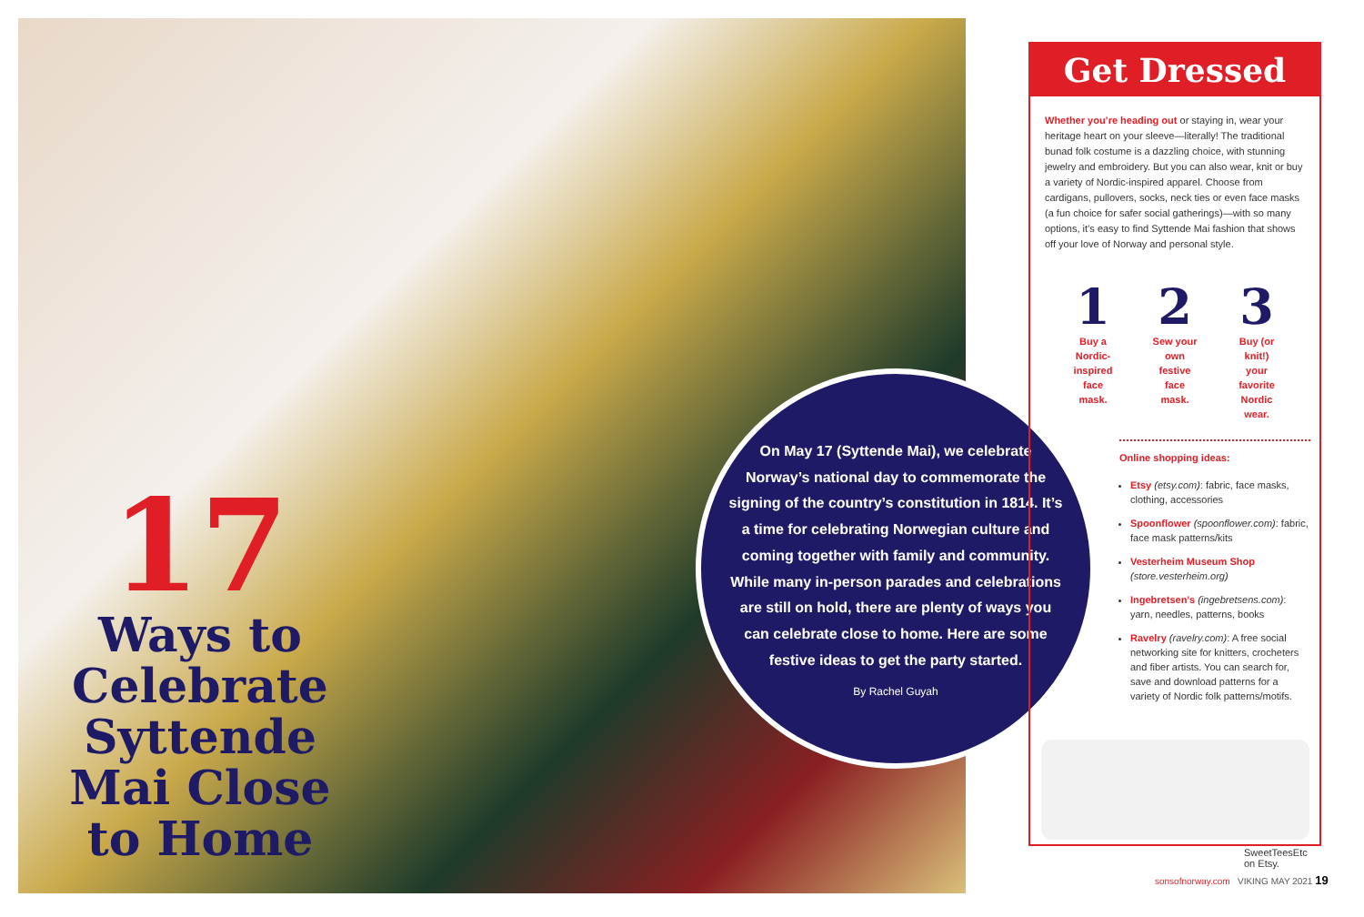17
Ways to Celebrate Syttende Mai Close to Home
On May 17 (Syttende Mai), we celebrate Norway’s national day to commemorate the signing of the country’s constitution in 1814. It’s a time for celebrating Norwegian culture and coming together with family and community. While many in-person parades and celebrations are still on hold, there are plenty of ways you can celebrate close to home. Here are some festive ideas to get the party started.
By Rachel Guyah
Get Dressed
Whether you’re heading out or staying in, wear your heritage heart on your sleeve—literally! The traditional bunad folk costume is a dazzling choice, with stunning jewelry and embroidery. But you can also wear, knit or buy a variety of Nordic-inspired apparel. Choose from cardigans, pullovers, socks, neck ties or even face masks (a fun choice for safer social gatherings)—with so many options, it’s easy to find Syttende Mai fashion that shows off your love of Norway and personal style.
1
Buy a Nordic-inspired face mask.
2
Sew your own festive face mask.
3
Buy (or knit!) your favorite Nordic wear.
Online shopping ideas:
Etsy (etsy.com): fabric, face masks, clothing, accessories
Spoonflower (spoonflower.com): fabric, face mask patterns/kits
Vesterheim Museum Shop (store.vesterheim.org)
Ingebretsen’s (ingebretsens.com): yarn, needles, patterns, books
Ravelry (ravelry.com): A free social networking site for knitters, crocheters and fiber artists. You can search for, save and download patterns for a variety of Nordic folk patterns/motifs.
SweetTeesEtc on Etsy.
sonsofnorway.com VIKING MAY 2021 19